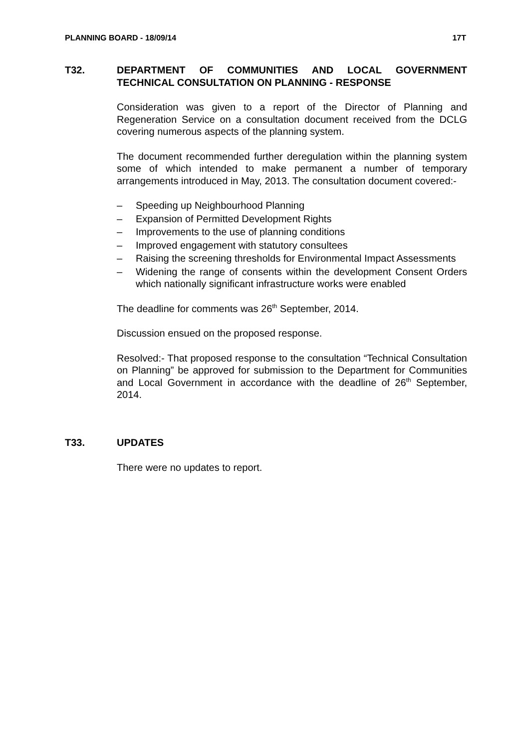PLANNING BOARD - 18/09/14 17T
T32.
DEPARTMENT OF COMMUNITIES AND LOCAL GOVERNMENT TECHNICAL CONSULTATION ON PLANNING - RESPONSE
Consideration was given to a report of the Director of Planning and Regeneration Service on a consultation document received from the DCLG covering numerous aspects of the planning system.
The document recommended further deregulation within the planning system some of which intended to make permanent a number of temporary arrangements introduced in May, 2013. The consultation document covered:-
– Speeding up Neighbourhood Planning
– Expansion of Permitted Development Rights
– Improvements to the use of planning conditions
– Improved engagement with statutory consultees
– Raising the screening thresholds for Environmental Impact Assessments
– Widening the range of consents within the development Consent Orders which nationally significant infrastructure works were enabled
The deadline for comments was 26<sup>th</sup> September, 2014.
Discussion ensued on the proposed response.
Resolved:- That proposed response to the consultation “Technical Consultation on Planning” be approved for submission to the Department for Communities and Local Government in accordance with the deadline of 26<sup>th</sup> September, 2014.
T33.
UPDATES
There were no updates to report.